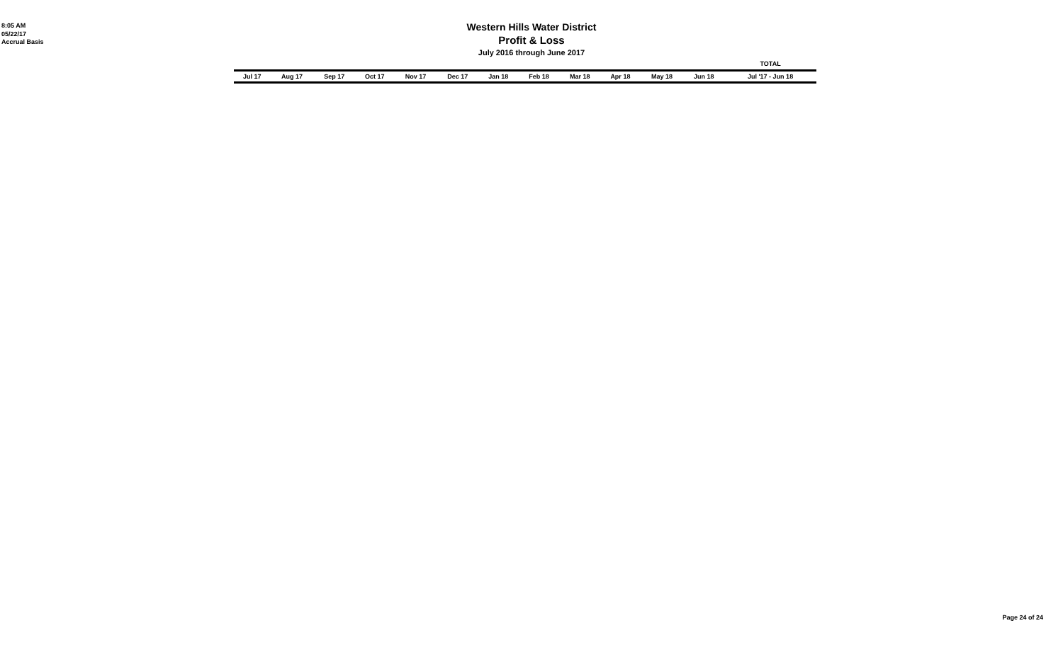8:05 AM
05/22/17
Accrual Basis
Western Hills Water District
Profit & Loss
July 2016 through June 2017
| | | | | | | | | | | | | TOTAL |
| --- | --- | --- | --- | --- | --- | --- | --- | --- | --- | --- | --- | --- |
| Jul 17 | Aug 17 | Sep 17 | Oct 17 | Nov 17 | Dec 17 | Jan 18 | Feb 18 | Mar 18 | Apr 18 | May 18 | Jun 18 | Jul '17 - Jun 18 |
Page 24 of 24